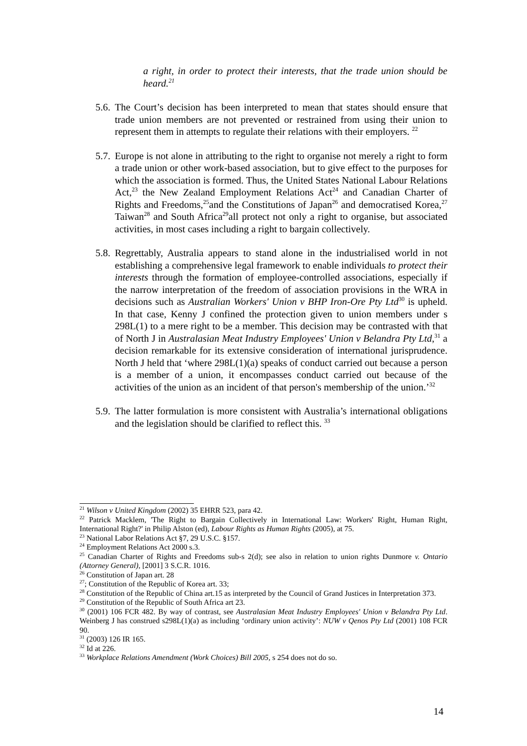a right, in order to protect their interests, that the trade union should be heard.<sup>21</sup>
5.6. The Court’s decision has been interpreted to mean that states should ensure that trade union members are not prevented or restrained from using their union to represent them in attempts to regulate their relations with their employers. <sup>22</sup>
5.7. Europe is not alone in attributing to the right to organise not merely a right to form a trade union or other work-based association, but to give effect to the purposes for which the association is formed. Thus, the United States National Labour Relations Act,<sup>23</sup> the New Zealand Employment Relations Act<sup>24</sup> and Canadian Charter of Rights and Freedoms,<sup>25</sup>and the Constitutions of Japan<sup>26</sup> and democratised Korea,<sup>27</sup> Taiwan<sup>28</sup> and South Africa<sup>29</sup>all protect not only a right to organise, but associated activities, in most cases including a right to bargain collectively.
5.8. Regrettably, Australia appears to stand alone in the industrialised world in not establishing a comprehensive legal framework to enable individuals to protect their interests through the formation of employee-controlled associations, especially if the narrow interpretation of the freedom of association provisions in the WRA in decisions such as Australian Workers' Union v BHP Iron-Ore Pty Ltd<sup>30</sup> is upheld. In that case, Kenny J confined the protection given to union members under s 298L(1) to a mere right to be a member. This decision may be contrasted with that of North J in Australasian Meat Industry Employees' Union v Belandra Pty Ltd,<sup>31</sup> a decision remarkable for its extensive consideration of international jurisprudence. North J held that ‘where 298L(1)(a) speaks of conduct carried out because a person is a member of a union, it encompasses conduct carried out because of the activities of the union as an incident of that person's membership of the union.’<sup>32</sup>
5.9. The latter formulation is more consistent with Australia’s international obligations and the legislation should be clarified to reflect this. <sup>33</sup>
<sup>21</sup> Wilson v United Kingdom (2002) 35 EHRR 523, para 42.
<sup>22</sup> Patrick Macklem, 'The Right to Bargain Collectively in International Law: Workers' Right, Human Right, International Right?' in Philip Alston (ed), Labour Rights as Human Rights (2005), at 75.
<sup>23</sup> National Labor Relations Act §7, 29 U.S.C. §157.
<sup>24</sup> Employment Relations Act 2000 s.3.
<sup>25</sup> Canadian Charter of Rights and Freedoms sub-s 2(d); see also in relation to union rights Dunmore v. Ontario (Attorney General), [2001] 3 S.C.R. 1016.
<sup>26</sup> Constitution of Japan art. 28
<sup>27</sup>; Constitution of the Republic of Korea art. 33;
<sup>28</sup> Constitution of the Republic of China art.15 as interpreted by the Council of Grand Justices in Interpretation 373.
<sup>29</sup> Constitution of the Republic of South Africa art 23.
<sup>30</sup> (2001) 106 FCR 482. By way of contrast, see Australasian Meat Industry Employees' Union v Belandra Pty Ltd. Weinberg J has construed s298L(1)(a) as including ‘ordinary union activity’: NUW v Qenos Pty Ltd (2001) 108 FCR 90.
<sup>31</sup> (2003) 126 IR 165.
<sup>32</sup> Id at 226.
<sup>33</sup> Workplace Relations Amendment (Work Choices) Bill 2005, s 254 does not do so.
14